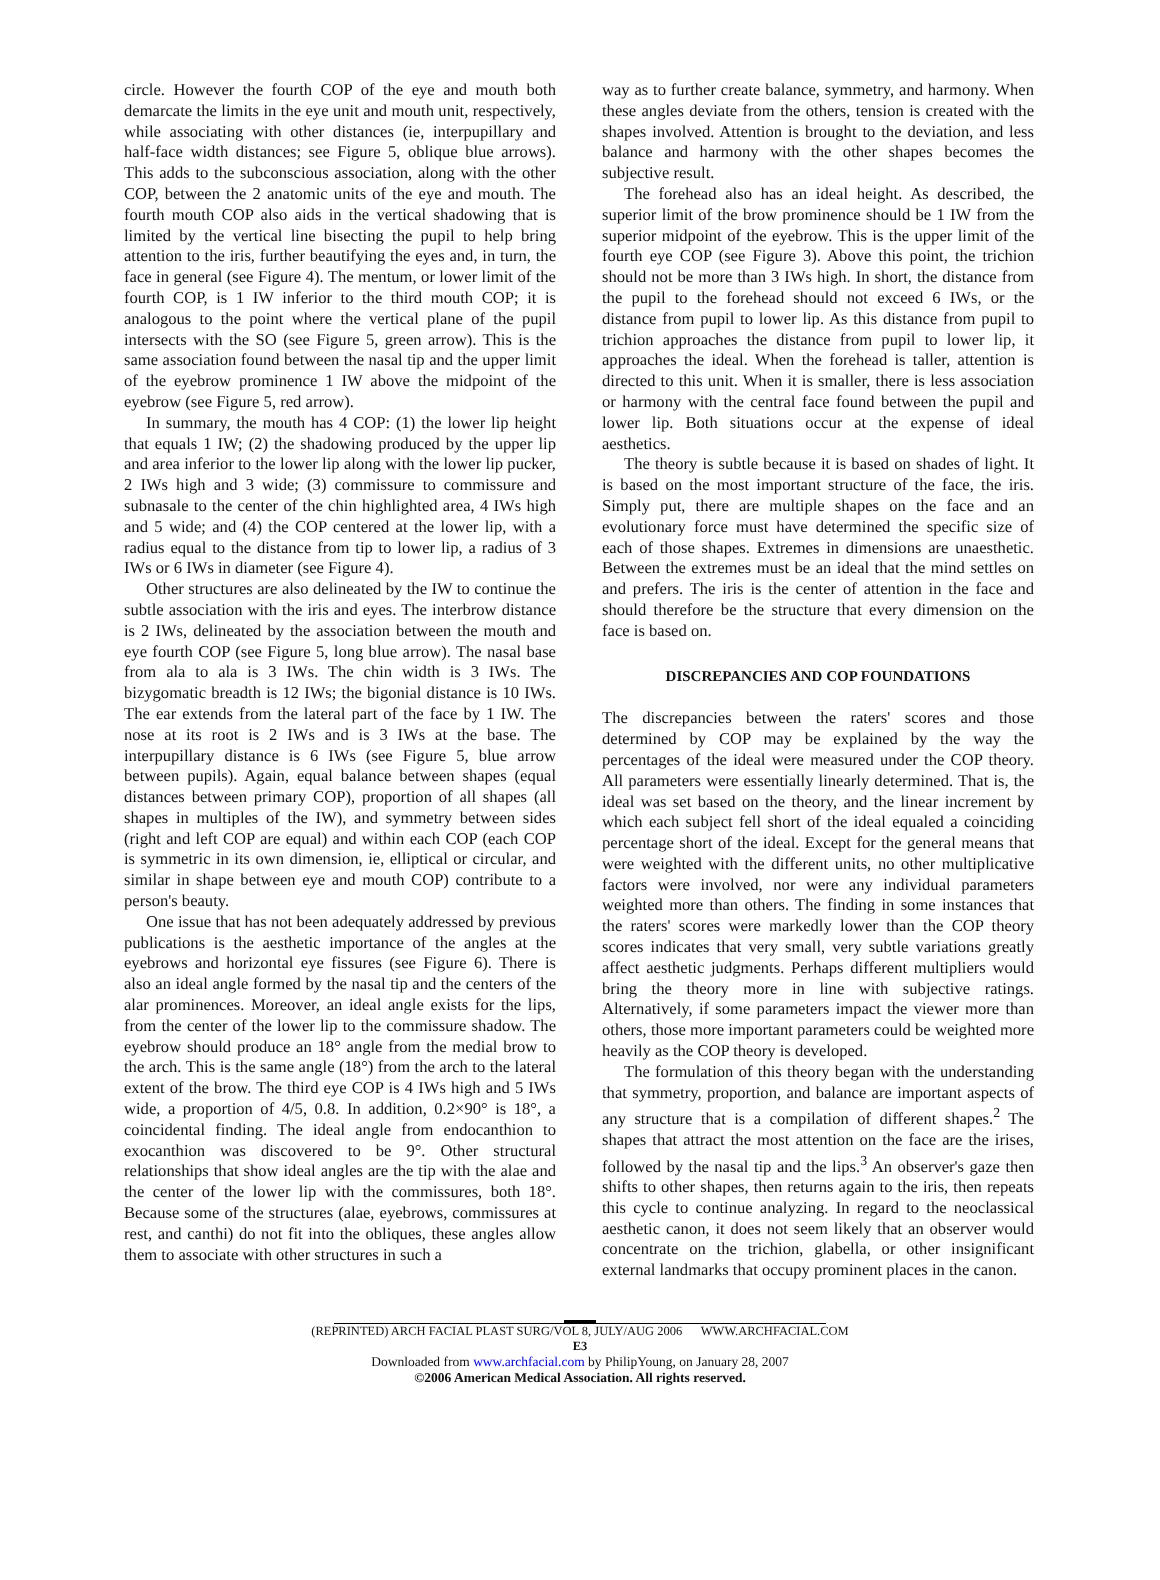circle. However the fourth COP of the eye and mouth both demarcate the limits in the eye unit and mouth unit, respectively, while associating with other distances (ie, interpupillary and half-face width distances; see Figure 5, oblique blue arrows). This adds to the subconscious association, along with the other COP, between the 2 anatomic units of the eye and mouth. The fourth mouth COP also aids in the vertical shadowing that is limited by the vertical line bisecting the pupil to help bring attention to the iris, further beautifying the eyes and, in turn, the face in general (see Figure 4). The mentum, or lower limit of the fourth COP, is 1 IW inferior to the third mouth COP; it is analogous to the point where the vertical plane of the pupil intersects with the SO (see Figure 5, green arrow). This is the same association found between the nasal tip and the upper limit of the eyebrow prominence 1 IW above the midpoint of the eyebrow (see Figure 5, red arrow).
In summary, the mouth has 4 COP: (1) the lower lip height that equals 1 IW; (2) the shadowing produced by the upper lip and area inferior to the lower lip along with the lower lip pucker, 2 IWs high and 3 wide; (3) commissure to commissure and subnasale to the center of the chin highlighted area, 4 IWs high and 5 wide; and (4) the COP centered at the lower lip, with a radius equal to the distance from tip to lower lip, a radius of 3 IWs or 6 IWs in diameter (see Figure 4).
Other structures are also delineated by the IW to continue the subtle association with the iris and eyes. The interbrow distance is 2 IWs, delineated by the association between the mouth and eye fourth COP (see Figure 5, long blue arrow). The nasal base from ala to ala is 3 IWs. The chin width is 3 IWs. The bizygomatic breadth is 12 IWs; the bigonial distance is 10 IWs. The ear extends from the lateral part of the face by 1 IW. The nose at its root is 2 IWs and is 3 IWs at the base. The interpupillary distance is 6 IWs (see Figure 5, blue arrow between pupils). Again, equal balance between shapes (equal distances between primary COP), proportion of all shapes (all shapes in multiples of the IW), and symmetry between sides (right and left COP are equal) and within each COP (each COP is symmetric in its own dimension, ie, elliptical or circular, and similar in shape between eye and mouth COP) contribute to a person's beauty.
One issue that has not been adequately addressed by previous publications is the aesthetic importance of the angles at the eyebrows and horizontal eye fissures (see Figure 6). There is also an ideal angle formed by the nasal tip and the centers of the alar prominences. Moreover, an ideal angle exists for the lips, from the center of the lower lip to the commissure shadow. The eyebrow should produce an 18° angle from the medial brow to the arch. This is the same angle (18°) from the arch to the lateral extent of the brow. The third eye COP is 4 IWs high and 5 IWs wide, a proportion of 4/5, 0.8. In addition, 0.2×90° is 18°, a coincidental finding. The ideal angle from endocanthion to exocanthion was discovered to be 9°. Other structural relationships that show ideal angles are the tip with the alae and the center of the lower lip with the commissures, both 18°. Because some of the structures (alae, eyebrows, commissures at rest, and canthi) do not fit into the obliques, these angles allow them to associate with other structures in such a
way as to further create balance, symmetry, and harmony. When these angles deviate from the others, tension is created with the shapes involved. Attention is brought to the deviation, and less balance and harmony with the other shapes becomes the subjective result.
The forehead also has an ideal height. As described, the superior limit of the brow prominence should be 1 IW from the superior midpoint of the eyebrow. This is the upper limit of the fourth eye COP (see Figure 3). Above this point, the trichion should not be more than 3 IWs high. In short, the distance from the pupil to the forehead should not exceed 6 IWs, or the distance from pupil to lower lip. As this distance from pupil to trichion approaches the distance from pupil to lower lip, it approaches the ideal. When the forehead is taller, attention is directed to this unit. When it is smaller, there is less association or harmony with the central face found between the pupil and lower lip. Both situations occur at the expense of ideal aesthetics.
The theory is subtle because it is based on shades of light. It is based on the most important structure of the face, the iris. Simply put, there are multiple shapes on the face and an evolutionary force must have determined the specific size of each of those shapes. Extremes in dimensions are unaesthetic. Between the extremes must be an ideal that the mind settles on and prefers. The iris is the center of attention in the face and should therefore be the structure that every dimension on the face is based on.
DISCREPANCIES AND COP FOUNDATIONS
The discrepancies between the raters' scores and those determined by COP may be explained by the way the percentages of the ideal were measured under the COP theory. All parameters were essentially linearly determined. That is, the ideal was set based on the theory, and the linear increment by which each subject fell short of the ideal equaled a coinciding percentage short of the ideal. Except for the general means that were weighted with the different units, no other multiplicative factors were involved, nor were any individual parameters weighted more than others. The finding in some instances that the raters' scores were markedly lower than the COP theory scores indicates that very small, very subtle variations greatly affect aesthetic judgments. Perhaps different multipliers would bring the theory more in line with subjective ratings. Alternatively, if some parameters impact the viewer more than others, those more important parameters could be weighted more heavily as the COP theory is developed.
The formulation of this theory began with the understanding that symmetry, proportion, and balance are important aspects of any structure that is a compilation of different shapes.<sup>2</sup> The shapes that attract the most attention on the face are the irises, followed by the nasal tip and the lips.<sup>3</sup> An observer's gaze then shifts to other shapes, then returns again to the iris, then repeats this cycle to continue analyzing. In regard to the neoclassical aesthetic canon, it does not seem likely that an observer would concentrate on the trichion, glabella, or other insignificant external landmarks that occupy prominent places in the canon.
(REPRINTED) ARCH FACIAL PLAST SURG/VOL 8, JULY/AUG 2006 WWW.ARCHFACIAL.COM
E3
Downloaded from www.archfacial.com by PhilipYoung, on January 28, 2007
©2006 American Medical Association. All rights reserved.